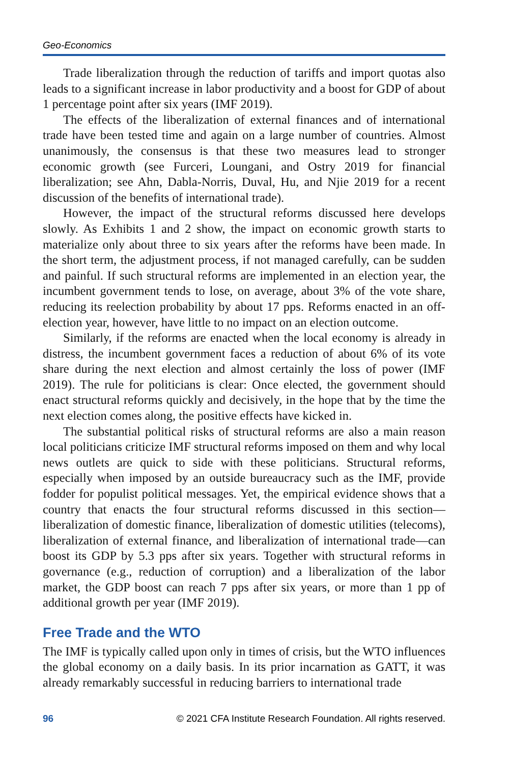Geo-Economics
Trade liberalization through the reduction of tariffs and import quotas also leads to a significant increase in labor productivity and a boost for GDP of about 1 percentage point after six years (IMF 2019).
The effects of the liberalization of external finances and of international trade have been tested time and again on a large number of countries. Almost unanimously, the consensus is that these two measures lead to stronger economic growth (see Furceri, Loungani, and Ostry 2019 for financial liberalization; see Ahn, Dabla-Norris, Duval, Hu, and Njie 2019 for a recent discussion of the benefits of international trade).
However, the impact of the structural reforms discussed here develops slowly. As Exhibits 1 and 2 show, the impact on economic growth starts to materialize only about three to six years after the reforms have been made. In the short term, the adjustment process, if not managed carefully, can be sudden and painful. If such structural reforms are implemented in an election year, the incumbent government tends to lose, on average, about 3% of the vote share, reducing its reelection probability by about 17 pps. Reforms enacted in an off-election year, however, have little to no impact on an election outcome.
Similarly, if the reforms are enacted when the local economy is already in distress, the incumbent government faces a reduction of about 6% of its vote share during the next election and almost certainly the loss of power (IMF 2019). The rule for politicians is clear: Once elected, the government should enact structural reforms quickly and decisively, in the hope that by the time the next election comes along, the positive effects have kicked in.
The substantial political risks of structural reforms are also a main reason local politicians criticize IMF structural reforms imposed on them and why local news outlets are quick to side with these politicians. Structural reforms, especially when imposed by an outside bureaucracy such as the IMF, provide fodder for populist political messages. Yet, the empirical evidence shows that a country that enacts the four structural reforms discussed in this section—liberalization of domestic finance, liberalization of domestic utilities (telecoms), liberalization of external finance, and liberalization of international trade—can boost its GDP by 5.3 pps after six years. Together with structural reforms in governance (e.g., reduction of corruption) and a liberalization of the labor market, the GDP boost can reach 7 pps after six years, or more than 1 pp of additional growth per year (IMF 2019).
Free Trade and the WTO
The IMF is typically called upon only in times of crisis, but the WTO influences the global economy on a daily basis. In its prior incarnation as GATT, it was already remarkably successful in reducing barriers to international trade
96 © 2021 CFA Institute Research Foundation. All rights reserved.